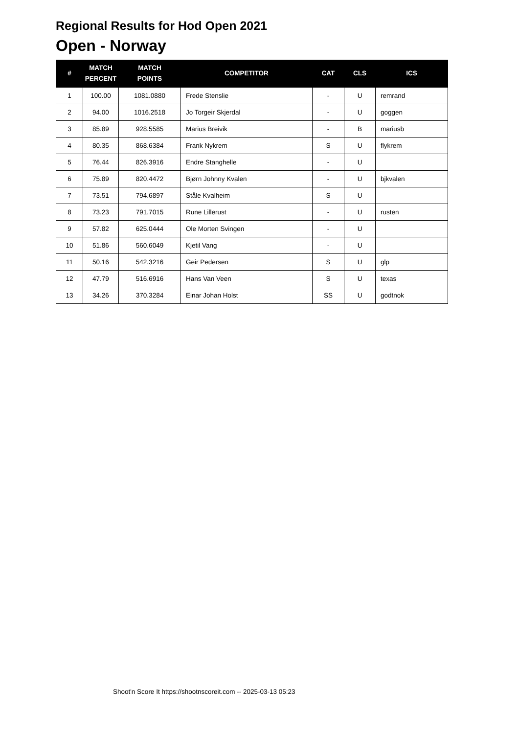Regional Results for Hod Open 2021
Open - Norway
| # | MATCH PERCENT | MATCH POINTS | COMPETITOR | CAT | CLS | ICS |
| --- | --- | --- | --- | --- | --- | --- |
| 1 | 100.00 | 1081.0880 | Frede Stenslie | - | U | remrand |
| 2 | 94.00 | 1016.2518 | Jo Torgeir Skjerdal | - | U | goggen |
| 3 | 85.89 | 928.5585 | Marius Breivik | - | B | mariusb |
| 4 | 80.35 | 868.6384 | Frank Nykrem | S | U | flykrem |
| 5 | 76.44 | 826.3916 | Endre Stanghelle | - | U | |
| 6 | 75.89 | 820.4472 | Bjørn Johnny Kvalen | - | U | bjkvalen |
| 7 | 73.51 | 794.6897 | Ståle Kvalheim | S | U | |
| 8 | 73.23 | 791.7015 | Rune Lillerust | - | U | rusten |
| 9 | 57.82 | 625.0444 | Ole Morten Svingen | - | U | |
| 10 | 51.86 | 560.6049 | Kjetil Vang | - | U | |
| 11 | 50.16 | 542.3216 | Geir Pedersen | S | U | glp |
| 12 | 47.79 | 516.6916 | Hans Van Veen | S | U | texas |
| 13 | 34.26 | 370.3284 | Einar Johan Holst | SS | U | godtnok |
Shoot'n Score It https://shootnscoreit.com -- 2025-03-13 05:23